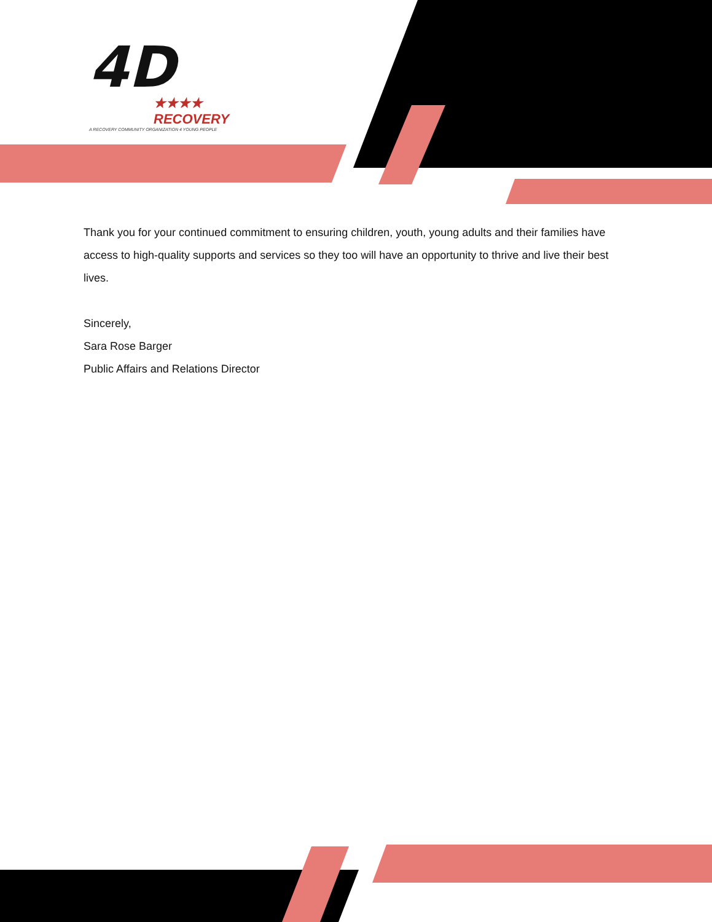4D
★★★★ RECOVERY
A RECOVERY COMMUNITY ORGANIZATION 4 YOUNG PEOPLE
Thank you for your continued commitment to ensuring children, youth, young adults and their families have access to high-quality supports and services so they too will have an opportunity to thrive and live their best lives.
Sincerely,
Sara Rose Barger
Public Affairs and Relations Director